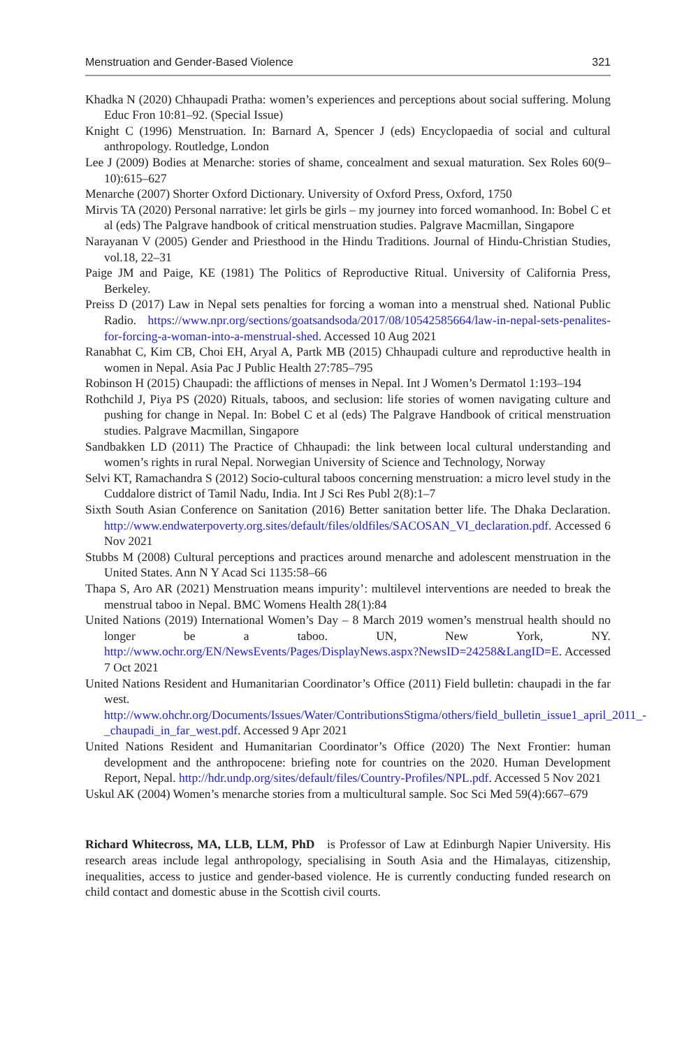Menstruation and Gender-Based Violence 321
Khadka N (2020) Chhaupadi Pratha: women’s experiences and perceptions about social suffering. Molung Educ Fron 10:81–92. (Special Issue)
Knight C (1996) Menstruation. In: Barnard A, Spencer J (eds) Encyclopaedia of social and cultural anthropology. Routledge, London
Lee J (2009) Bodies at Menarche: stories of shame, concealment and sexual maturation. Sex Roles 60(9–10):615–627
Menarche (2007) Shorter Oxford Dictionary. University of Oxford Press, Oxford, 1750
Mirvis TA (2020) Personal narrative: let girls be girls – my journey into forced womanhood. In: Bobel C et al (eds) The Palgrave handbook of critical menstruation studies. Palgrave Macmillan, Singapore
Narayanan V (2005) Gender and Priesthood in the Hindu Traditions. Journal of Hindu-Christian Studies, vol.18, 22–31
Paige JM and Paige, KE (1981) The Politics of Reproductive Ritual. University of California Press, Berkeley.
Preiss D (2017) Law in Nepal sets penalties for forcing a woman into a menstrual shed. National Public Radio. https://www.npr.org/sections/goatsandsoda/2017/08/10542585664/law-in-nepal-sets-penalites-for-forcing-a-woman-into-a-menstrual-shed. Accessed 10 Aug 2021
Ranabhat C, Kim CB, Choi EH, Aryal A, Partk MB (2015) Chhaupadi culture and reproductive health in women in Nepal. Asia Pac J Public Health 27:785–795
Robinson H (2015) Chaupadi: the afflictions of menses in Nepal. Int J Women’s Dermatol 1:193–194
Rothchild J, Piya PS (2020) Rituals, taboos, and seclusion: life stories of women navigating culture and pushing for change in Nepal. In: Bobel C et al (eds) The Palgrave Handbook of critical menstruation studies. Palgrave Macmillan, Singapore
Sandbakken LD (2011) The Practice of Chhaupadi: the link between local cultural understanding and women’s rights in rural Nepal. Norwegian University of Science and Technology, Norway
Selvi KT, Ramachandra S (2012) Socio-cultural taboos concerning menstruation: a micro level study in the Cuddalore district of Tamil Nadu, India. Int J Sci Res Publ 2(8):1–7
Sixth South Asian Conference on Sanitation (2016) Better sanitation better life. The Dhaka Declaration. http://www.endwaterpoverty.org.sites/default/files/oldfiles/SACOSAN_VI_declaration.pdf. Accessed 6 Nov 2021
Stubbs M (2008) Cultural perceptions and practices around menarche and adolescent menstruation in the United States. Ann N Y Acad Sci 1135:58–66
Thapa S, Aro AR (2021) Menstruation means impurity’: multilevel interventions are needed to break the menstrual taboo in Nepal. BMC Womens Health 28(1):84
United Nations (2019) International Women’s Day – 8 March 2019 women’s menstrual health should no longer be a taboo. UN, New York, NY. http://www.ochr.org/EN/NewsEvents/Pages/DisplayNews.aspx?NewsID=24258&LangID=E. Accessed 7 Oct 2021
United Nations Resident and Humanitarian Coordinator’s Office (2011) Field bulletin: chaupadi in the far west. http://www.ohchr.org/Documents/Issues/Water/ContributionsStigma/others/field_bulletin_issue1_april_2011_-_chaupadi_in_far_west.pdf. Accessed 9 Apr 2021
United Nations Resident and Humanitarian Coordinator’s Office (2020) The Next Frontier: human development and the anthropocene: briefing note for countries on the 2020. Human Development Report, Nepal. http://hdr.undp.org/sites/default/files/Country-Profiles/NPL.pdf. Accessed 5 Nov 2021
Uskul AK (2004) Women’s menarche stories from a multicultural sample. Soc Sci Med 59(4):667–679
Richard Whitecross, MA, LLB, LLM, PhD is Professor of Law at Edinburgh Napier University. His research areas include legal anthropology, specialising in South Asia and the Himalayas, citizenship, inequalities, access to justice and gender-based violence. He is currently conducting funded research on child contact and domestic abuse in the Scottish civil courts.